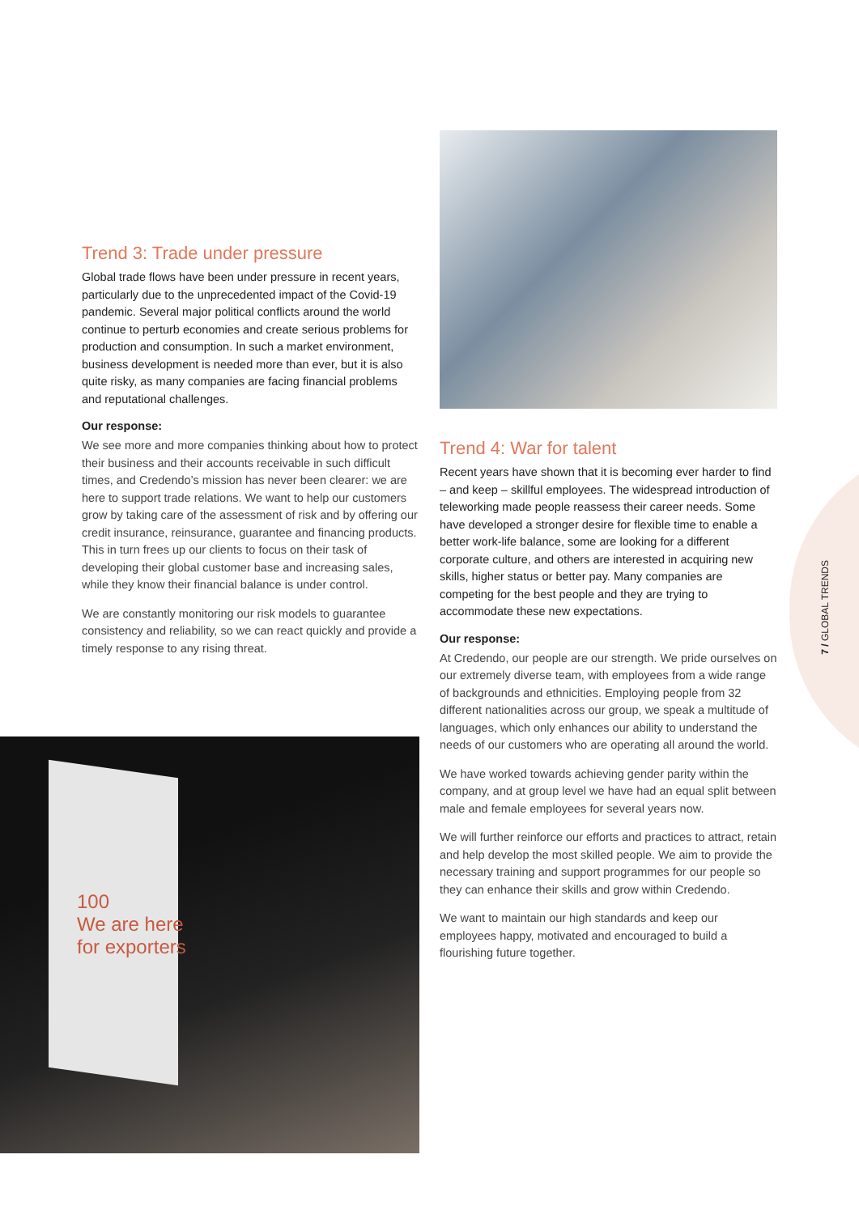7 / GLOBAL TRENDS
Trend 3: Trade under pressure
Global trade flows have been under pressure in recent years, particularly due to the unprecedented impact of the Covid-19 pandemic. Several major political conflicts around the world continue to perturb economies and create serious problems for production and consumption. In such a market environment, business development is needed more than ever, but it is also quite risky, as many companies are facing financial problems and reputational challenges.
Our response:
We see more and more companies thinking about how to protect their business and their accounts receivable in such difficult times, and Credendo’s mission has never been clearer: we are here to support trade relations. We want to help our customers grow by taking care of the assessment of risk and by offering our credit insurance, reinsurance, guarantee and financing products. This in turn frees up our clients to focus on their task of developing their global customer base and increasing sales, while they know their financial balance is under control.
We are constantly monitoring our risk models to guarantee consistency and reliability, so we can react quickly and provide a timely response to any rising threat.
100
We are here
for exporters
Trend 4: War for talent
Recent years have shown that it is becoming ever harder to find – and keep – skillful employees. The widespread introduction of teleworking made people reassess their career needs. Some have developed a stronger desire for flexible time to enable a better work-life balance, some are looking for a different corporate culture, and others are interested in acquiring new skills, higher status or better pay. Many companies are competing for the best people and they are trying to accommodate these new expectations.
Our response:
At Credendo, our people are our strength. We pride ourselves on our extremely diverse team, with employees from a wide range of backgrounds and ethnicities. Employing people from 32 different nationalities across our group, we speak a multitude of languages, which only enhances our ability to understand the needs of our customers who are operating all around the world.
We have worked towards achieving gender parity within the company, and at group level we have had an equal split between male and female employees for several years now.
We will further reinforce our efforts and practices to attract, retain and help develop the most skilled people. We aim to provide the necessary training and support programmes for our people so they can enhance their skills and grow within Credendo.
We want to maintain our high standards and keep our employees happy, motivated and encouraged to build a flourishing future together.